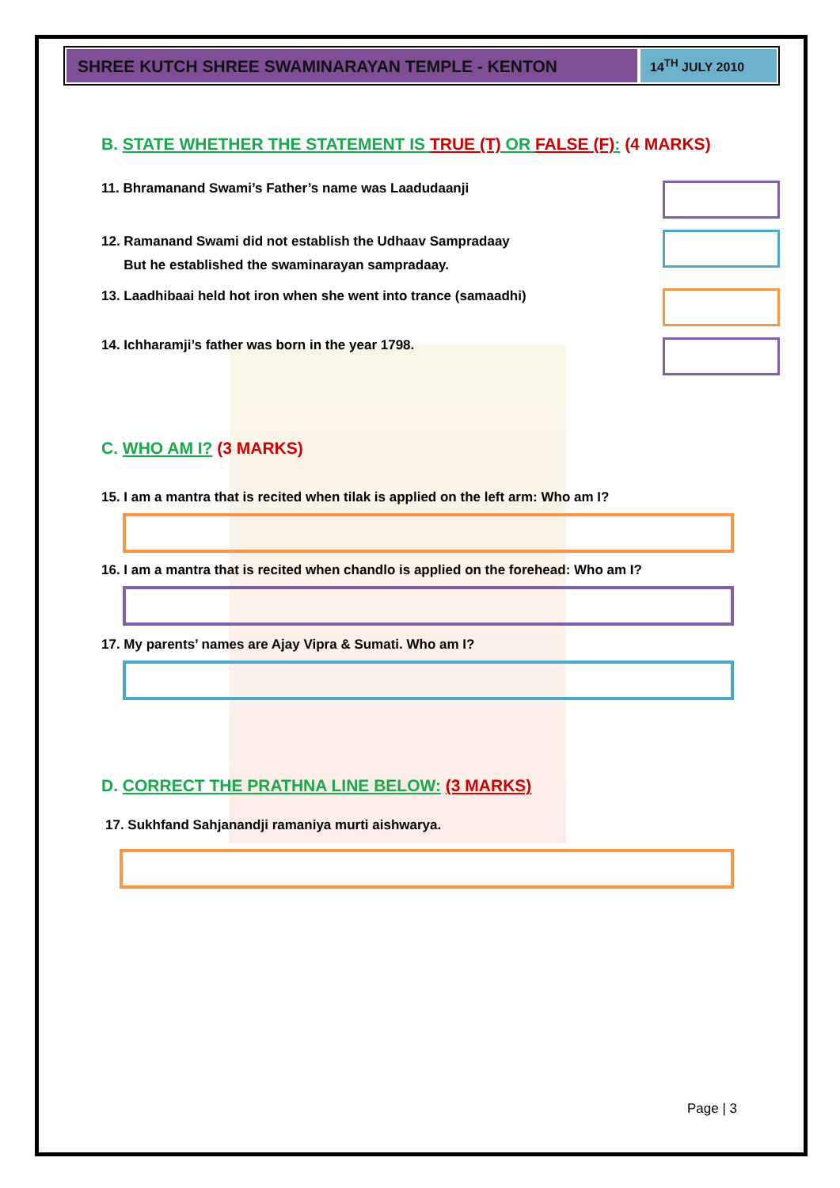SHREE KUTCH SHREE SWAMINARAYAN TEMPLE - KENTON
14<sup>TH</sup> JULY 2010
B. STATE WHETHER THE STATEMENT IS TRUE (T) OR FALSE (F): (4 MARKS)
11. Bhramanand Swami’s Father’s name was Laadudaanji
12. Ramanand Swami did not establish the Udhaav Sampradaay
But he established the swaminarayan sampradaay.
13. Laadhibaai held hot iron when she went into trance (samaadhi)
14. Ichharamji’s father was born in the year 1798.
C. WHO AM I? (3 MARKS)
15. I am a mantra that is recited when tilak is applied on the left arm: Who am I?
16. I am a mantra that is recited when chandlo is applied on the forehead: Who am I?
17. My parents’ names are Ajay Vipra & Sumati. Who am I?
D. CORRECT THE PRATHNA LINE BELOW: (3 MARKS)
17. Sukhfand Sahjanandji ramaniya murti aishwarya.
Page | 3